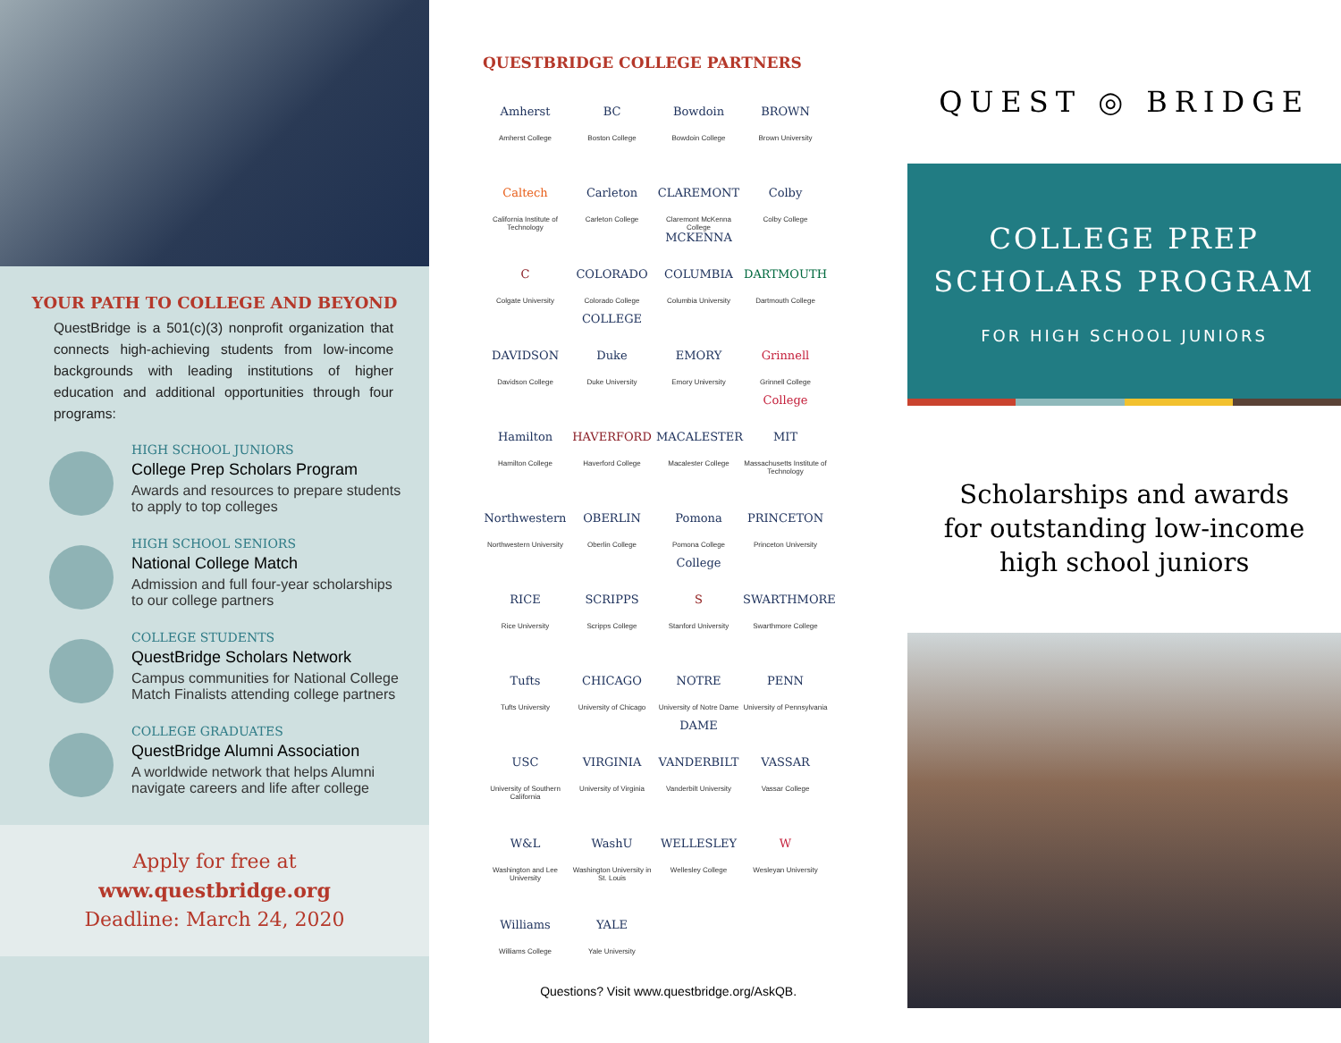YOUR PATH TO COLLEGE AND BEYOND
QuestBridge is a 501(c)(3) nonprofit organization that connects high-achieving students from low-income backgrounds with leading institutions of higher education and additional opportunities through four programs:
HIGH SCHOOL JUNIORS
College Prep Scholars Program
Awards and resources to prepare students to apply to top colleges
HIGH SCHOOL SENIORS
National College Match
Admission and full four-year scholarships to our college partners
COLLEGE STUDENTS
QuestBridge Scholars Network
Campus communities for National College Match Finalists attending college partners
COLLEGE GRADUATES
QuestBridge Alumni Association
A worldwide network that helps Alumni navigate careers and life after college
Apply for free at
www.questbridge.org
Deadline: March 24, 2020
QUESTBRIDGE COLLEGE PARTNERS
Amherst
Amherst College
BC
Boston College
Bowdoin
Bowdoin College
BROWN
Brown University
Caltech
California Institute of Technology
Carleton
Carleton College
CLAREMONT MCKENNA
Claremont McKenna College
Colby
Colby College
C
Colgate University
COLORADO COLLEGE
Colorado College
COLUMBIA
Columbia University
DARTMOUTH
Dartmouth College
DAVIDSON
Davidson College
Duke
Duke University
EMORY
Emory University
Grinnell College
Grinnell College
Hamilton
Hamilton College
HAVERFORD
Haverford College
MACALESTER
Macalester College
MIT
Massachusetts Institute of Technology
Northwestern
Northwestern University
OBERLIN
Oberlin College
Pomona College
Pomona College
PRINCETON
Princeton University
RICE
Rice University
SCRIPPS
Scripps College
S
Stanford University
SWARTHMORE
Swarthmore College
Tufts
Tufts University
CHICAGO
University of Chicago
NOTRE DAME
University of Notre Dame
PENN
University of Pennsylvania
USC
University of Southern California
VIRGINIA
University of Virginia
VANDERBILT
Vanderbilt University
VASSAR
Vassar College
W&L
Washington and Lee University
WashU
Washington University in St. Louis
WELLESLEY
Wellesley College
W
Wesleyan University
Williams
Williams College
YALE
Yale University
Questions? Visit www.questbridge.org/AskQB.
QUEST ◎ BRIDGE
COLLEGE PREP
SCHOLARS PROGRAM
FOR HIGH SCHOOL JUNIORS
Scholarships and awards
for outstanding low-income
high school juniors